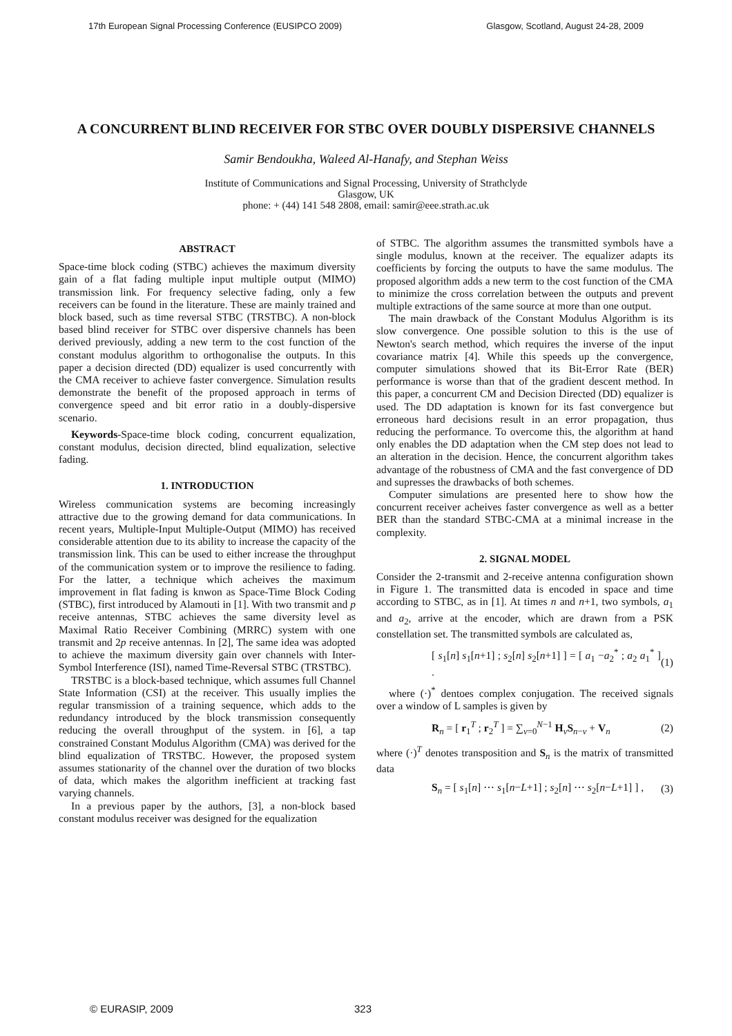17th European Signal Processing Conference (EUSIPCO 2009) Glasgow, Scotland, August 24-28, 2009
A CONCURRENT BLIND RECEIVER FOR STBC OVER DOUBLY DISPERSIVE CHANNELS
Samir Bendoukha, Waleed Al-Hanafy, and Stephan Weiss
Institute of Communications and Signal Processing, University of Strathclyde
Glasgow, UK
phone: + (44) 141 548 2808, email: samir@eee.strath.ac.uk
ABSTRACT
Space-time block coding (STBC) achieves the maximum diversity gain of a flat fading multiple input multiple output (MIMO) transmission link. For frequency selective fading, only a few receivers can be found in the literature. These are mainly trained and block based, such as time reversal STBC (TRSTBC). A non-block based blind receiver for STBC over dispersive channels has been derived previously, adding a new term to the cost function of the constant modulus algorithm to orthogonalise the outputs. In this paper a decision directed (DD) equalizer is used concurrently with the CMA receiver to achieve faster convergence. Simulation results demonstrate the benefit of the proposed approach in terms of convergence speed and bit error ratio in a doubly-dispersive scenario.
Keywords-Space-time block coding, concurrent equalization, constant modulus, decision directed, blind equalization, selective fading.
1. INTRODUCTION
Wireless communication systems are becoming increasingly attractive due to the growing demand for data communications. In recent years, Multiple-Input Multiple-Output (MIMO) has received considerable attention due to its ability to increase the capacity of the transmission link. This can be used to either increase the throughput of the communication system or to improve the resilience to fading. For the latter, a technique which acheives the maximum improvement in flat fading is knwon as Space-Time Block Coding (STBC), first introduced by Alamouti in [1]. With two transmit and p receive antennas, STBC achieves the same diversity level as Maximal Ratio Receiver Combining (MRRC) system with one transmit and 2p receive antennas. In [2], The same idea was adopted to achieve the maximum diversity gain over channels with Inter-Symbol Interference (ISI), named Time-Reversal STBC (TRSTBC).
TRSTBC is a block-based technique, which assumes full Channel State Information (CSI) at the receiver. This usually implies the regular transmission of a training sequence, which adds to the redundancy introduced by the block transmission consequently reducing the overall throughput of the system. in [6], a tap constrained Constant Modulus Algorithm (CMA) was derived for the blind equalization of TRSTBC. However, the proposed system assumes stationarity of the channel over the duration of two blocks of data, which makes the algorithm inefficient at tracking fast varying channels.
In a previous paper by the authors, [3], a non-block based constant modulus receiver was designed for the equalization
of STBC. The algorithm assumes the transmitted symbols have a single modulus, known at the receiver. The equalizer adapts its coefficients by forcing the outputs to have the same modulus. The proposed algorithm adds a new term to the cost function of the CMA to minimize the cross correlation between the outputs and prevent multiple extractions of the same source at more than one output.
The main drawback of the Constant Modulus Algorithm is its slow convergence. One possible solution to this is the use of Newton's search method, which requires the inverse of the input covariance matrix [4]. While this speeds up the convergence, computer simulations showed that its Bit-Error Rate (BER) performance is worse than that of the gradient descent method. In this paper, a concurrent CM and Decision Directed (DD) equalizer is used. The DD adaptation is known for its fast convergence but erroneous hard decisions result in an error propagation, thus reducing the performance. To overcome this, the algorithm at hand only enables the DD adaptation when the CM step does not lead to an alteration in the decision. Hence, the concurrent algorithm takes advantage of the robustness of CMA and the fast convergence of DD and supresses the drawbacks of both schemes.
Computer simulations are presented here to show how the concurrent receiver acheives faster convergence as well as a better BER than the standard STBC-CMA at a minimal increase in the complexity.
2. SIGNAL MODEL
Consider the 2-transmit and 2-receive antenna configuration shown in Figure 1. The transmitted data is encoded in space and time according to STBC, as in [1]. At times n and n+1, two symbols, a<sub>1</sub> and a<sub>2</sub>, arrive at the encoder, which are drawn from a PSK constellation set. The transmitted symbols are calculated as,
[ s<sub>1</sub>[n] s<sub>1</sub>[n+1] ; s<sub>2</sub>[n] s<sub>2</sub>[n+1] ] = [ a<sub>1</sub> −a<sub>2</sub><sup>*</sup> ; a<sub>2</sub> a<sub>1</sub><sup>*</sup> ] . (1)
where (·)<sup>*</sup> dentoes complex conjugation. The received signals over a window of L samples is given by
R<sub>n</sub> = [ r<sub>1</sub><sup>T</sup> ; r<sub>2</sub><sup>T</sup> ] = ∑<sub>ν=0</sub><sup>N−1</sup> H<sub>ν</sub>S<sub>n−ν</sub> + V<sub>n</sub> (2)
where (·)<sup>T</sup> denotes transposition and S<sub>n</sub> is the matrix of transmitted data
S<sub>n</sub> = [ s<sub>1</sub>[n] ⋯ s<sub>1</sub>[n−L+1] ; s<sub>2</sub>[n] ⋯ s<sub>2</sub>[n−L+1] ] , (3)
© EURASIP, 2009 323